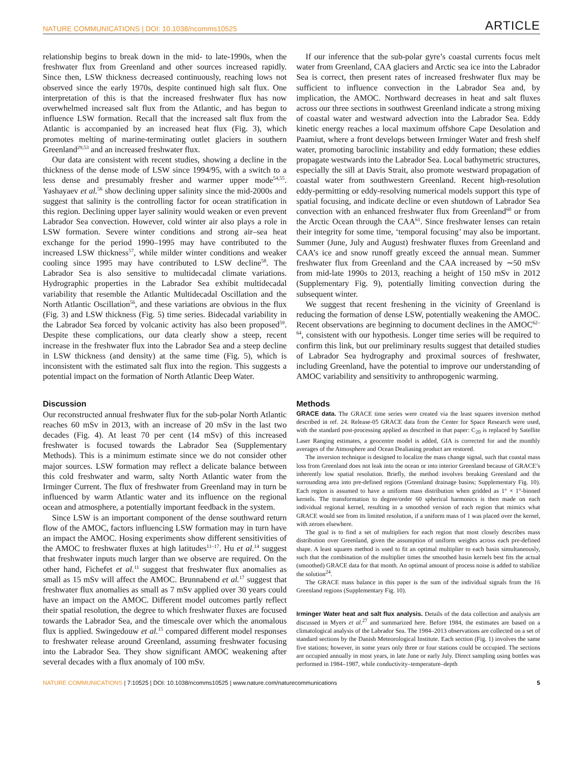NATURE COMMUNICATIONS | DOI: 10.1038/ncomms10525 ARTICLE
relationship begins to break down in the mid- to late-1990s, when the freshwater flux from Greenland and other sources increased rapidly. Since then, LSW thickness decreased continuously, reaching lows not observed since the early 1970s, despite continued high salt flux. One interpretation of this is that the increased freshwater flux has now overwhelmed increased salt flux from the Atlantic, and has begun to influence LSW formation. Recall that the increased salt flux from the Atlantic is accompanied by an increased heat flux (Fig. 3), which promotes melting of marine-terminating outlet glaciers in southern Greenland<sup>29,53</sup> and an increased freshwater flux.
Our data are consistent with recent studies, showing a decline in the thickness of the dense mode of LSW since 1994/95, with a switch to a less dense and presumably fresher and warmer upper mode<sup>54,55</sup>. Yashayaev et al.<sup>56</sup> show declining upper salinity since the mid-2000s and suggest that salinity is the controlling factor for ocean stratification in this region. Declining upper layer salinity would weaken or even prevent Labrador Sea convection. However, cold winter air also plays a role in LSW formation. Severe winter conditions and strong air–sea heat exchange for the period 1990–1995 may have contributed to the increased LSW thickness<sup>57</sup>, while milder winter conditions and weaker cooling since 1995 may have contributed to LSW decline<sup>58</sup>. The Labrador Sea is also sensitive to multidecadal climate variations. Hydrographic properties in the Labrador Sea exhibit multidecadal variability that resemble the Atlantic Multidecadal Oscillation and the North Atlantic Oscillation<sup>56</sup>, and these variations are obvious in the flux (Fig. 3) and LSW thickness (Fig. 5) time series. Bidecadal variability in the Labrador Sea forced by volcanic activity has also been proposed<sup>59</sup>. Despite these complications, our data clearly show a steep, recent increase in the freshwater flux into the Labrador Sea and a steep decline in LSW thickness (and density) at the same time (Fig. 5), which is inconsistent with the estimated salt flux into the region. This suggests a potential impact on the formation of North Atlantic Deep Water.
Discussion
Our reconstructed annual freshwater flux for the sub-polar North Atlantic reaches 60 mSv in 2013, with an increase of 20 mSv in the last two decades (Fig. 4). At least 70 per cent (14 mSv) of this increased freshwater is focused towards the Labrador Sea (Supplementary Methods). This is a minimum estimate since we do not consider other major sources. LSW formation may reflect a delicate balance between this cold freshwater and warm, salty North Atlantic water from the Irminger Current. The flux of freshwater from Greenland may in turn be influenced by warm Atlantic water and its influence on the regional ocean and atmosphere, a potentially important feedback in the system.
Since LSW is an important component of the dense southward return flow of the AMOC, factors influencing LSW formation may in turn have an impact the AMOC. Hosing experiments show different sensitivities of the AMOC to freshwater fluxes at high latitudes<sup>11–17</sup>. Hu et al.<sup>14</sup> suggest that freshwater inputs much larger than we observe are required. On the other hand, Fichefet et al.<sup>11</sup> suggest that freshwater flux anomalies as small as 15 mSv will affect the AMOC. Brunnabend et al.<sup>17</sup> suggest that freshwater flux anomalies as small as 7 mSv applied over 30 years could have an impact on the AMOC. Different model outcomes partly reflect their spatial resolution, the degree to which freshwater fluxes are focused towards the Labrador Sea, and the timescale over which the anomalous flux is applied. Swingedouw et al.<sup>15</sup> compared different model responses to freshwater release around Greenland, assuming freshwater focusing into the Labrador Sea. They show significant AMOC weakening after several decades with a flux anomaly of 100 mSv.
If our inference that the sub-polar gyre’s coastal currents focus melt water from Greenland, CAA glaciers and Arctic sea ice into the Labrador Sea is correct, then present rates of increased freshwater flux may be sufficient to influence convection in the Labrador Sea and, by implication, the AMOC. Northward decreases in heat and salt fluxes across our three sections in southwest Greenland indicate a strong mixing of coastal water and westward advection into the Labrador Sea. Eddy kinetic energy reaches a local maximum offshore Cape Desolation and Paamiut, where a front develops between Irminger Water and fresh shelf water, promoting baroclinic instability and eddy formation; these eddies propagate westwards into the Labrador Sea. Local bathymetric structures, especially the sill at Davis Strait, also promote westward propagation of coastal water from southwestern Greenland. Recent high-resolution eddy-permitting or eddy-resolving numerical models support this type of spatial focusing, and indicate decline or even shutdown of Labrador Sea convection with an enhanced freshwater flux from Greenland<sup>60</sup> or from the Arctic Ocean through the CAA<sup>61</sup>. Since freshwater lenses can retain their integrity for some time, ‘temporal focusing’ may also be important. Summer (June, July and August) freshwater fluxes from Greenland and CAA’s ice and snow runoff greatly exceed the annual mean. Summer freshwater flux from Greenland and the CAA increased by ∼50 mSv from mid-late 1990s to 2013, reaching a height of 150 mSv in 2012 (Supplementary Fig. 9), potentially limiting convection during the subsequent winter.
We suggest that recent freshening in the vicinity of Greenland is reducing the formation of dense LSW, potentially weakening the AMOC. Recent observations are beginning to document declines in the AMOC<sup>62–64</sup>, consistent with our hypothesis. Longer time series will be required to confirm this link, but our preliminary results suggest that detailed studies of Labrador Sea hydrography and proximal sources of freshwater, including Greenland, have the potential to improve our understanding of AMOC variability and sensitivity to anthropogenic warming.
Methods
GRACE data. The GRACE time series were created via the least squares inversion method described in ref. 24. Release-05 GRACE data from the Center for Space Research were used, with the standard post-processing applied as described in that paper: C<sub>20</sub> is replaced by Satellite Laser Ranging estimates, a geocentre model is added, GIA is corrected for and the monthly averages of the Atmosphere and Ocean Dealiasing product are restored.
The inversion technique is designed to localize the mass change signal, such that coastal mass loss from Greenland does not leak into the ocean or into interior Greenland because of GRACE’s inherently low spatial resolution. Briefly, the method involves breaking Greenland and the surrounding area into pre-defined regions (Greenland drainage basins; Supplementary Fig. 10). Each region is assumed to have a uniform mass distribution when gridded as 1° × 1°-binned kernels. The transformation to degree/order 60 spherical harmonics is then made on each individual regional kernel, resulting in a smoothed version of each region that mimics what GRACE would see from its limited resolution, if a uniform mass of 1 was placed over the kernel, with zeroes elsewhere.
The goal is to find a set of multipliers for each region that most closely describes mass distribution over Greenland, given the assumption of uniform weights across each pre-defined shape. A least squares method is used to fit an optimal multiplier to each basin simultaneously, such that the combination of the multiplier times the smoothed basin kernels best fits the actual (smoothed) GRACE data for that month. An optimal amount of process noise is added to stabilize the solution<sup>24</sup>.
The GRACE mass balance in this paper is the sum of the individual signals from the 16 Greenland regions (Supplementary Fig. 10).
Irminger Water heat and salt flux analysis. Details of the data collection and analysis are discussed in Myers et al.<sup>27</sup> and summarized here. Before 1984, the estimates are based on a climatological analysis of the Labrador Sea. The 1984–2013 observations are collected on a set of standard sections by the Danish Meteorological Institute. Each section (Fig. 1) involves the same five stations; however, in some years only three or four stations could be occupied. The sections are occupied annually in most years, in late June or early July. Direct sampling using bottles was performed in 1984–1987, while conductivity–temperature–depth
NATURE COMMUNICATIONS | 7:10525 | DOI: 10.1038/ncomms10525 | www.nature.com/naturecommunications 5